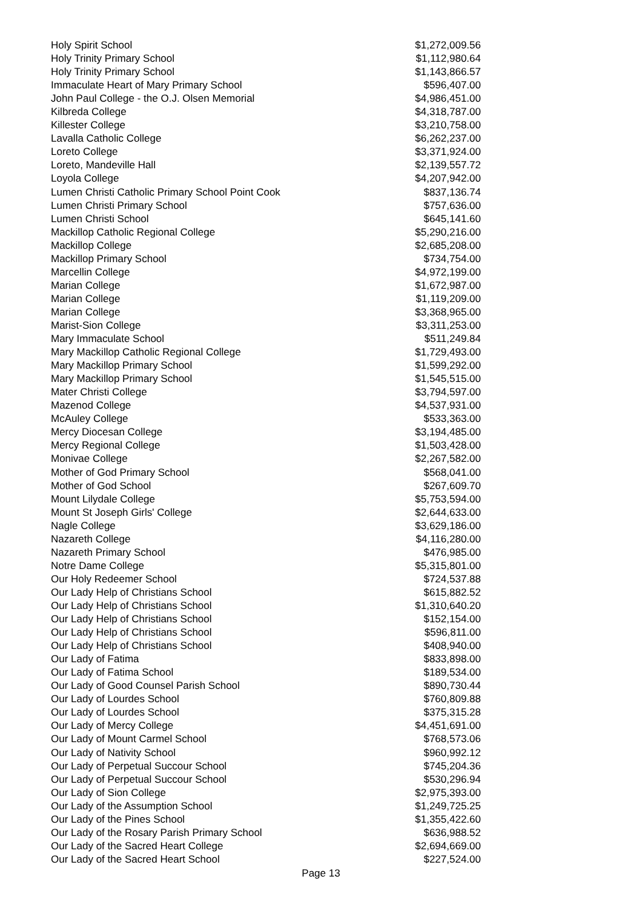| Holy Spirit School | $1,272,009.56 |
| Holy Trinity Primary School | $1,112,980.64 |
| Holy Trinity Primary School | $1,143,866.57 |
| Immaculate Heart of Mary Primary School | $596,407.00 |
| John Paul College - the O.J. Olsen Memorial | $4,986,451.00 |
| Kilbreda College | $4,318,787.00 |
| Killester College | $3,210,758.00 |
| Lavalla Catholic College | $6,262,237.00 |
| Loreto College | $3,371,924.00 |
| Loreto, Mandeville Hall | $2,139,557.72 |
| Loyola College | $4,207,942.00 |
| Lumen Christi Catholic Primary School Point Cook | $837,136.74 |
| Lumen Christi Primary School | $757,636.00 |
| Lumen Christi School | $645,141.60 |
| Mackillop Catholic Regional College | $5,290,216.00 |
| Mackillop College | $2,685,208.00 |
| Mackillop Primary School | $734,754.00 |
| Marcellin College | $4,972,199.00 |
| Marian College | $1,672,987.00 |
| Marian College | $1,119,209.00 |
| Marian College | $3,368,965.00 |
| Marist-Sion College | $3,311,253.00 |
| Mary Immaculate School | $511,249.84 |
| Mary Mackillop Catholic Regional College | $1,729,493.00 |
| Mary Mackillop Primary School | $1,599,292.00 |
| Mary Mackillop Primary School | $1,545,515.00 |
| Mater Christi College | $3,794,597.00 |
| Mazenod College | $4,537,931.00 |
| McAuley College | $533,363.00 |
| Mercy Diocesan College | $3,194,485.00 |
| Mercy Regional College | $1,503,428.00 |
| Monivae College | $2,267,582.00 |
| Mother of God Primary School | $568,041.00 |
| Mother of God School | $267,609.70 |
| Mount Lilydale College | $5,753,594.00 |
| Mount St Joseph Girls' College | $2,644,633.00 |
| Nagle College | $3,629,186.00 |
| Nazareth College | $4,116,280.00 |
| Nazareth Primary School | $476,985.00 |
| Notre Dame College | $5,315,801.00 |
| Our Holy Redeemer School | $724,537.88 |
| Our Lady Help of Christians School | $615,882.52 |
| Our Lady Help of Christians School | $1,310,640.20 |
| Our Lady Help of Christians School | $152,154.00 |
| Our Lady Help of Christians School | $596,811.00 |
| Our Lady Help of Christians School | $408,940.00 |
| Our Lady of Fatima | $833,898.00 |
| Our Lady of Fatima School | $189,534.00 |
| Our Lady of Good Counsel Parish School | $890,730.44 |
| Our Lady of Lourdes School | $760,809.88 |
| Our Lady of Lourdes School | $375,315.28 |
| Our Lady of Mercy College | $4,451,691.00 |
| Our Lady of Mount Carmel School | $768,573.06 |
| Our Lady of Nativity School | $960,992.12 |
| Our Lady of Perpetual Succour School | $745,204.36 |
| Our Lady of Perpetual Succour School | $530,296.94 |
| Our Lady of Sion College | $2,975,393.00 |
| Our Lady of the Assumption School | $1,249,725.25 |
| Our Lady of the Pines School | $1,355,422.60 |
| Our Lady of the Rosary Parish Primary School | $636,988.52 |
| Our Lady of the Sacred Heart College | $2,694,669.00 |
| Our Lady of the Sacred Heart School | $227,524.00 |
Page 13